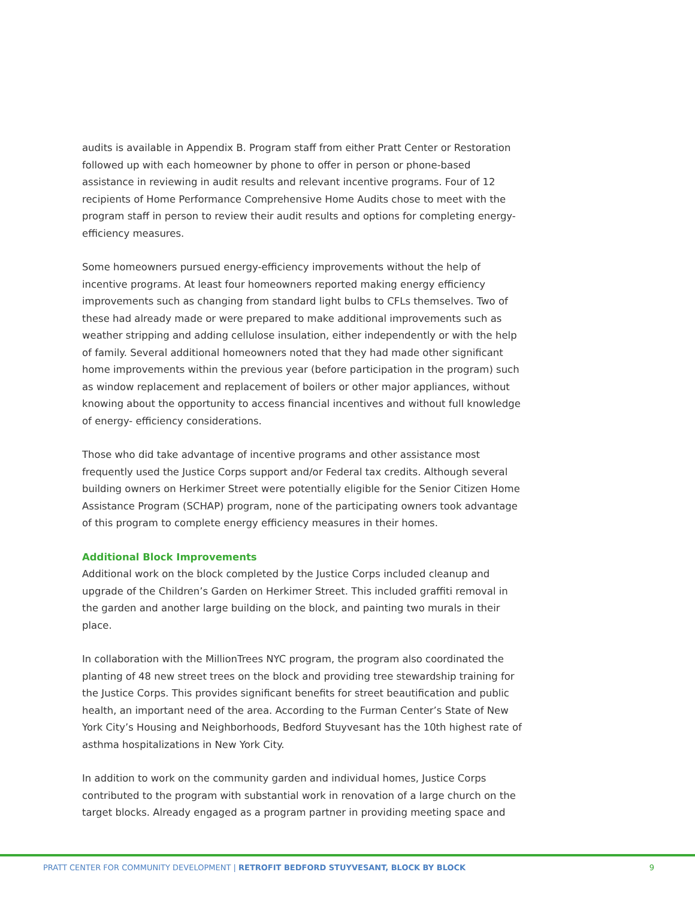audits is available in Appendix B. Program staff from either Pratt Center or Restoration followed up with each homeowner by phone to offer in person or phone-based assistance in reviewing in audit results and relevant incentive programs. Four of 12 recipients of Home Performance Comprehensive Home Audits chose to meet with the program staff in person to review their audit results and options for completing energy-efficiency measures.
Some homeowners pursued energy-efficiency improvements without the help of incentive programs. At least four homeowners reported making energy efficiency improvements such as changing from standard light bulbs to CFLs themselves. Two of these had already made or were prepared to make additional improvements such as weather stripping and adding cellulose insulation, either independently or with the help of family. Several additional homeowners noted that they had made other significant home improvements within the previous year (before participation in the program) such as window replacement and replacement of boilers or other major appliances, without knowing about the opportunity to access financial incentives and without full knowledge of energy- efficiency considerations.
Those who did take advantage of incentive programs and other assistance most frequently used the Justice Corps support and/or Federal tax credits. Although several building owners on Herkimer Street were potentially eligible for the Senior Citizen Home Assistance Program (SCHAP) program, none of the participating owners took advantage of this program to complete energy efficiency measures in their homes.
Additional Block Improvements
Additional work on the block completed by the Justice Corps included cleanup and upgrade of the Children’s Garden on Herkimer Street. This included graffiti removal in the garden and another large building on the block, and painting two murals in their place.
In collaboration with the MillionTrees NYC program, the program also coordinated the planting of 48 new street trees on the block and providing tree stewardship training for the Justice Corps. This provides significant benefits for street beautification and public health, an important need of the area. According to the Furman Center’s State of New York City’s Housing and Neighborhoods, Bedford Stuyvesant has the 10th highest rate of asthma hospitalizations in New York City.
In addition to work on the community garden and individual homes, Justice Corps contributed to the program with substantial work in renovation of a large church on the target blocks. Already engaged as a program partner in providing meeting space and
PRATT CENTER FOR COMMUNITY DEVELOPMENT | RETROFIT BEDFORD STUYVESANT, BLOCK BY BLOCK 9